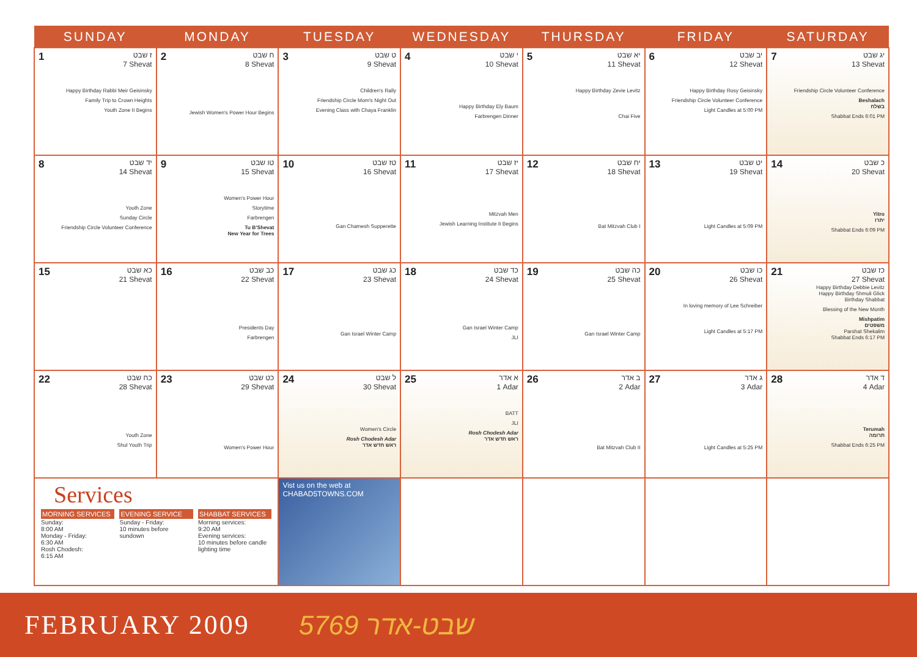| SUNDAY | MONDAY | TUESDAY | WEDNESDAY | THURSDAY | FRIDAY | SATURDAY |
| --- | --- | --- | --- | --- | --- | --- |
| 1 ז שבט 7 Shevat Happy Birthday Rabbi Meir Geisinsky Family Trip to Crown Heights Youth Zone II Begins | 2 ח שבט 8 Shevat Jewish Women's Power Hour Begins | 3 ט שבט 9 Shevat Children's Rally Friendship Circle Mom's Night Out Evening Class with Chaya Franklin | 4 י שבט 10 Shevat Happy Birthday Ely Baum Farbrengen Dinner | 5 יא שבט 11 Shevat Happy Birthday Zevie Levitz Chai Five | 6 יב שבט 12 Shevat Happy Birthday Rosy Geisinsky Friendship Circle Volunteer Conference Light Candles at 5:00 PM | 7 יג שבט 13 Shevat Friendship Circle Volunteer Conference Beshalach בשלח Shabbat Ends 6:01 PM |
| 8 יד שבט 14 Shevat Youth Zone Sunday Circle Friendship Circle Volunteer Conference | 9 טו שבט 15 Shevat Women's Power Hour Storytime Farbrengen Tu B'Shevat New Year for Trees | 10 טז שבט 16 Shevat Gan Chamesh Supperette | 11 יז שבט 17 Shevat Mitzvah Men Jewish Learning Institute II Begins | 12 יח שבט 18 Shevat Bat Mitzvah Club I | 13 יט שבט 19 Shevat Light Candles at 5:09 PM | 14 כ שבט 20 Shevat Yitro יתרו Shabbat Ends 6:09 PM |
| 15 כא שבט 21 Shevat | 16 כב שבט 22 Shevat Presidents Day Farbrengen | 17 כג שבט 23 Shevat Gan Israel Winter Camp | 18 כד שבט 24 Shevat Gan Israel Winter Camp JLI | 19 כה שבט 25 Shevat Gan Israel Winter Camp | 20 כו שבט 26 Shevat In loving memory of Lee Schreiber Light Candles at 5:17 PM | 21 כז שבט 27 Shevat Happy Birthday Debbie Levitz Happy Birthday Shmuli Glick Birthday Shabbat Blessing of the New Month Mishpatim משפטים Parshat Shekalim Shabbat Ends 6:17 PM |
| 22 כח שבט 28 Shevat Youth Zone Shul Youth Trip | 23 כט שבט 29 Shevat Women's Power Hour | 24 ל שבט 30 Shevat Women's Circle Rosh Chodesh Adar ראש חדש אדר | 25 א אדר 1 Adar BATT JLI Rosh Chodesh Adar ראש חדש אדר | 26 ב אדר 2 Adar Bat Mitzvah Club II | 27 ג אדר 3 Adar Light Candles at 5:25 PM | 28 ד אדר 4 Adar Terumah תרומה Shabbat Ends 6:25 PM |
| Services MORNING SERVICES Sunday: 8:00 AM Monday - Friday: 6:30 AM Rosh Chodesh: 6:15 AM EVENING SERVICE Sunday - Friday: 10 minutes before sundown SHABBAT SERVICES Morning services: 9:20 AM Evening services: 10 minutes before candle lighting time | | Vist us on the web at CHABAD5TOWNS.COM | | | | |
FEBRUARY 2009 5769 שבט-אדר